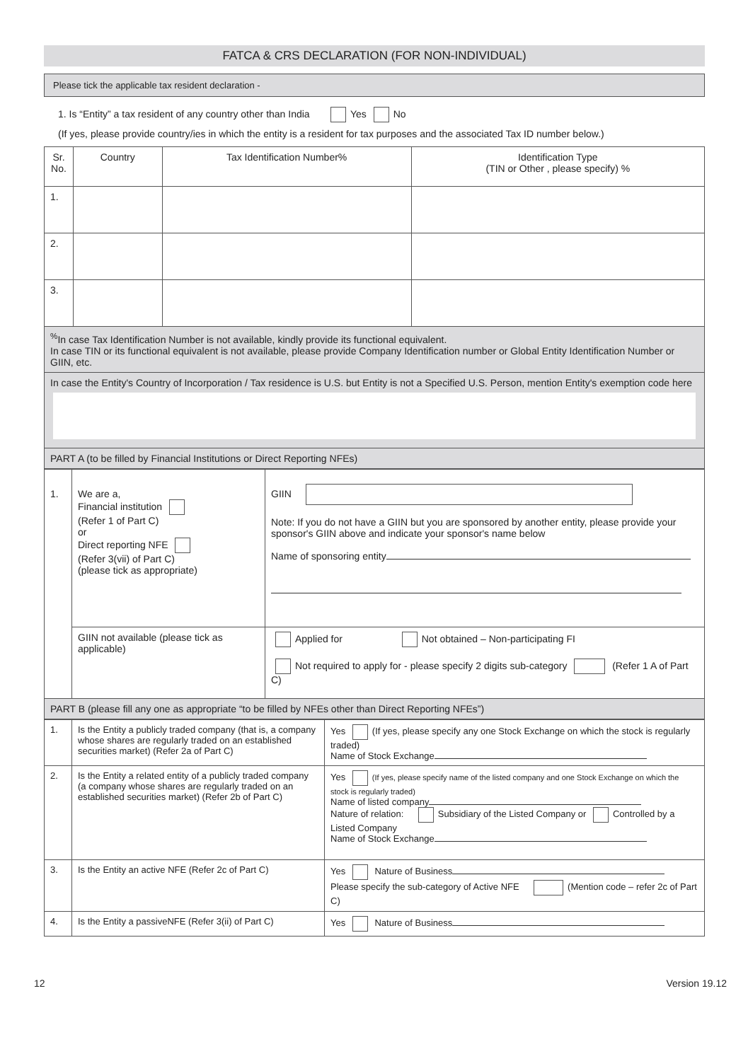FATCA & CRS DECLARATION (FOR NON-INDIVIDUAL)
Please tick the applicable tax resident declaration -
1. Is “Entity” a tax resident of any country other than India Yes No
(If yes, please provide country/ies in which the entity is a resident for tax purposes and the associated Tax ID number below.)
| Sr. No. | Country | Tax Identification Number% | Identification Type (TIN or Other , please specify) % |
| --- | --- | --- | --- |
| 1. | | | |
| 2. | | | |
| 3. | | | |
| <sup>%</sup>In case Tax Identification Number is not available, kindly provide its functional equivalent. In case TIN or its functional equivalent is not available, please provide Company Identification number or Global Entity Identification Number or GIIN, etc. | | | |
| In case the Entity's Country of Incorporation / Tax residence is U.S. but Entity is not a Specified U.S. Person, mention Entity's exemption code here | | | |
| PART A (to be filled by Financial Institutions or Direct Reporting NFEs) | | | |
| 1. | We are a, Financial institution (Refer 1 of Part C) or Direct reporting NFE (Refer 3(vii) of Part C) (please tick as appropriate) | GIIN Note: If you do not have a GIIN but you are sponsored by another entity, please provide your sponsor's GIIN above and indicate your sponsor's name below Name of sponsoring entity |
| | GIIN not available (please tick as applicable) | Applied for Not obtained – Non-participating FI Not required to apply for - please specify 2 digits sub-category (Refer 1 A of Part C) |
| PART B (please fill any one as appropriate “to be filled by NFEs other than Direct Reporting NFEs”) | | |
| 1. | Is the Entity a publicly traded company (that is, a company whose shares are regularly traded on an established securities market) (Refer 2a of Part C) | Yes (If yes, please specify any one Stock Exchange on which the stock is regularly traded) Name of Stock Exchange |
| 2. | Is the Entity a related entity of a publicly traded company (a company whose shares are regularly traded on an established securities market) (Refer 2b of Part C) | Yes (If yes, please specify name of the listed company and one Stock Exchange on which the stock is regularly traded) Name of listed company Nature of relation: Subsidiary of the Listed Company or Controlled by a Listed Company Name of Stock Exchange |
| 3. | Is the Entity an active NFE (Refer 2c of Part C) | Yes Nature of Business Please specify the sub-category of Active NFE (Mention code – refer 2c of Part C) |
| 4. | Is the Entity a passiveNFE (Refer 3(ii) of Part C) | Yes Nature of Business |
12 Version 19.12